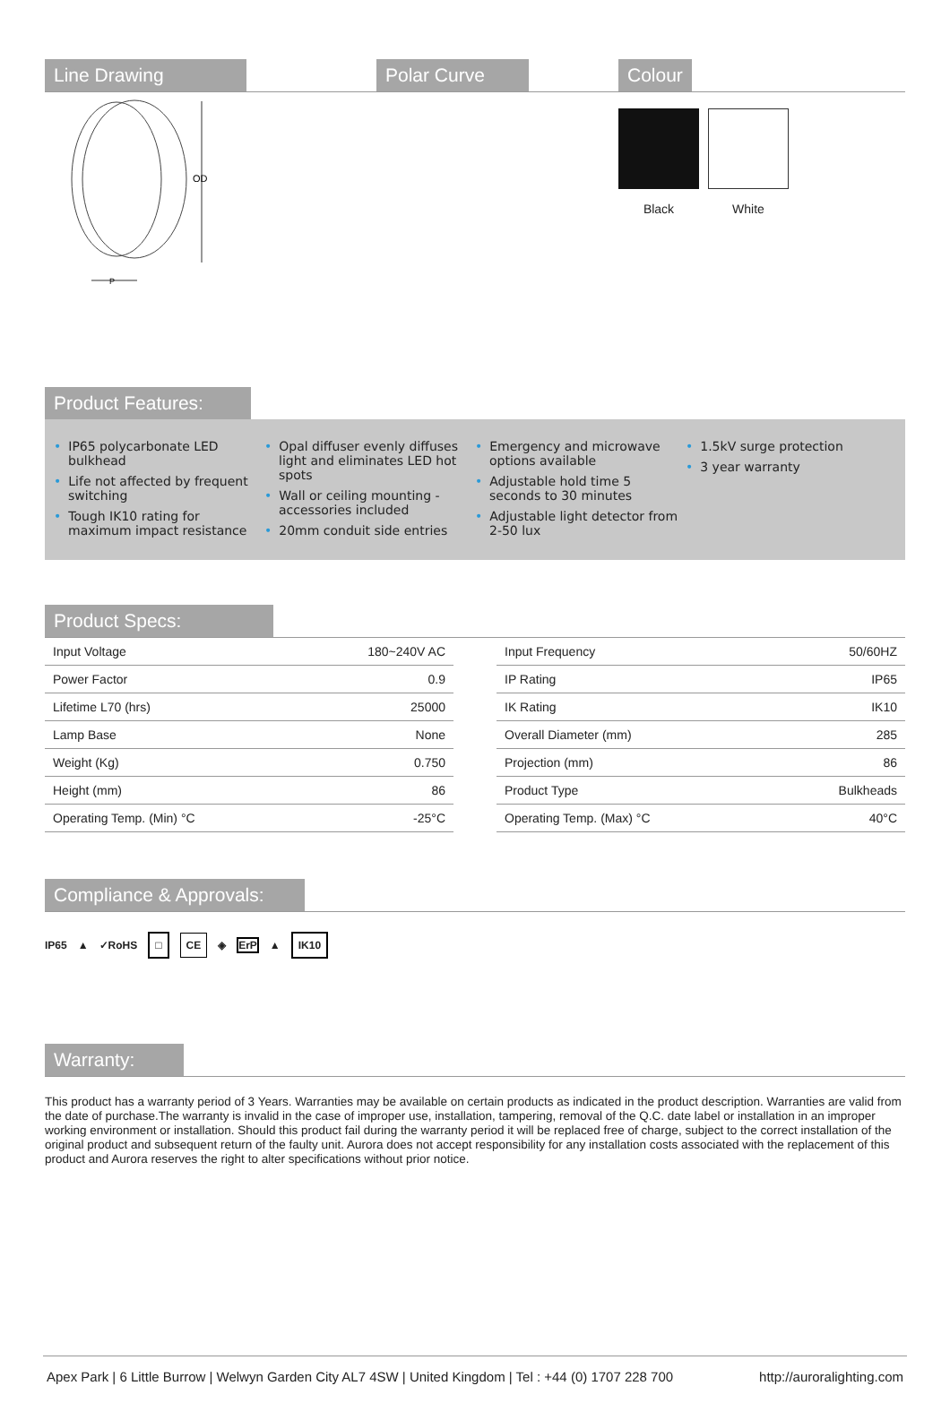Line Drawing
OD
P
Polar Curve Colour
Black White
Product Features:
• IP65 polycarbonate LED bulkhead
• Life not affected by frequent switching
• Tough IK10 rating for maximum impact resistance
• Opal diffuser evenly diffuses light and eliminates LED hot spots
• Wall or ceiling mounting - accessories included
• 20mm conduit side entries
• Emergency and microwave options available
• Adjustable hold time 5 seconds to 30 minutes
• Adjustable light detector from 2-50 lux
• 1.5kV surge protection
• 3 year warranty
Product Specs:
| Input Voltage | 180~240V AC |
| Power Factor | 0.9 |
| Lifetime L70 (hrs) | 25000 |
| Lamp Base | None |
| Weight (Kg) | 0.750 |
| Height (mm) | 86 |
| Operating Temp. (Min) °C | -25°C |
| Input Frequency | 50/60HZ |
| IP Rating | IP65 |
| IK Rating | IK10 |
| Overall Diameter (mm) | 285 |
| Projection (mm) | 86 |
| Product Type | Bulkheads |
| Operating Temp. (Max) °C | 40°C |
Compliance & Approvals:
IP65 ▲ ✓RoHS □ CE ◈ ErP ▲ IK10
Warranty:
This product has a warranty period of 3 Years. Warranties may be available on certain products as indicated in the product description. Warranties are valid from the date of purchase.The warranty is invalid in the case of improper use, installation, tampering, removal of the Q.C. date label or installation in an improper working environment or installation. Should this product fail during the warranty period it will be replaced free of charge, subject to the correct installation of the original product and subsequent return of the faulty unit. Aurora does not accept responsibility for any installation costs associated with the replacement of this product and Aurora reserves the right to alter specifications without prior notice.
Apex Park | 6 Little Burrow | Welwyn Garden City AL7 4SW | United Kingdom | Tel : +44 (0) 1707 228 700 http://auroralighting.com